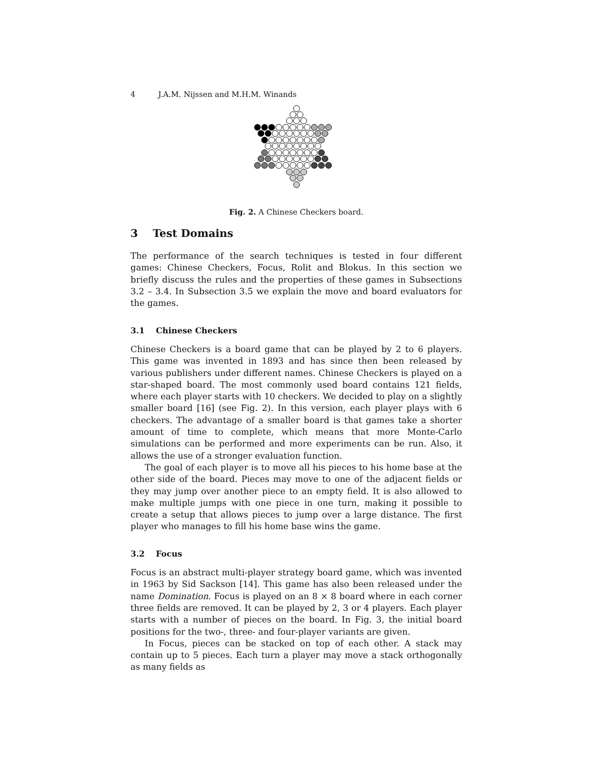4 J.A.M. Nijssen and M.H.M. Winands
Fig. 2. A Chinese Checkers board.
3 Test Domains
The performance of the search techniques is tested in four different games: Chinese Checkers, Focus, Rolit and Blokus. In this section we briefly discuss the rules and the properties of these games in Subsections 3.2 – 3.4. In Subsection 3.5 we explain the move and board evaluators for the games.
3.1 Chinese Checkers
Chinese Checkers is a board game that can be played by 2 to 6 players. This game was invented in 1893 and has since then been released by various publishers under different names. Chinese Checkers is played on a star-shaped board. The most commonly used board contains 121 fields, where each player starts with 10 checkers. We decided to play on a slightly smaller board [16] (see Fig. 2). In this version, each player plays with 6 checkers. The advantage of a smaller board is that games take a shorter amount of time to complete, which means that more Monte-Carlo simulations can be performed and more experiments can be run. Also, it allows the use of a stronger evaluation function.
The goal of each player is to move all his pieces to his home base at the other side of the board. Pieces may move to one of the adjacent fields or they may jump over another piece to an empty field. It is also allowed to make multiple jumps with one piece in one turn, making it possible to create a setup that allows pieces to jump over a large distance. The first player who manages to fill his home base wins the game.
3.2 Focus
Focus is an abstract multi-player strategy board game, which was invented in 1963 by Sid Sackson [14]. This game has also been released under the name Domination. Focus is played on an 8 × 8 board where in each corner three fields are removed. It can be played by 2, 3 or 4 players. Each player starts with a number of pieces on the board. In Fig. 3, the initial board positions for the two-, three- and four-player variants are given.
In Focus, pieces can be stacked on top of each other. A stack may contain up to 5 pieces. Each turn a player may move a stack orthogonally as many fields as